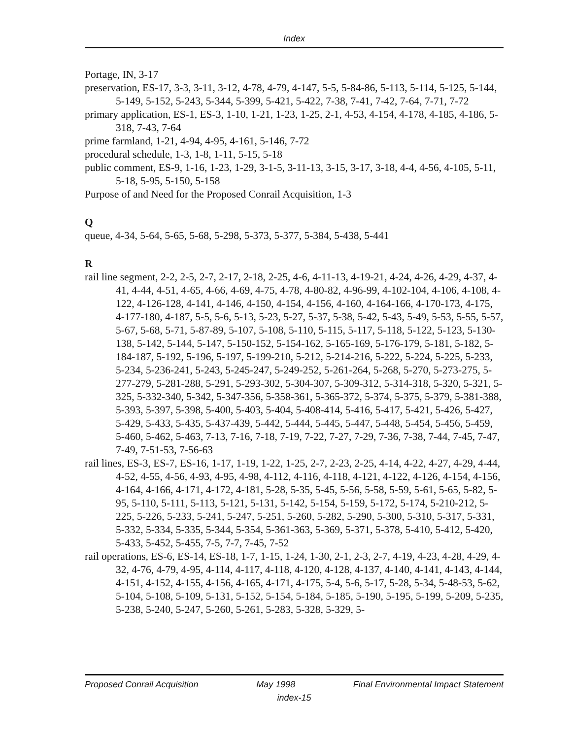Index
Portage, IN, 3-17
preservation, ES-17, 3-3, 3-11, 3-12, 4-78, 4-79, 4-147, 5-5, 5-84-86, 5-113, 5-114, 5-125, 5-144, 5-149, 5-152, 5-243, 5-344, 5-399, 5-421, 5-422, 7-38, 7-41, 7-42, 7-64, 7-71, 7-72
primary application, ES-1, ES-3, 1-10, 1-21, 1-23, 1-25, 2-1, 4-53, 4-154, 4-178, 4-185, 4-186, 5-318, 7-43, 7-64
prime farmland, 1-21, 4-94, 4-95, 4-161, 5-146, 7-72
procedural schedule, 1-3, 1-8, 1-11, 5-15, 5-18
public comment, ES-9, 1-16, 1-23, 1-29, 3-1-5, 3-11-13, 3-15, 3-17, 3-18, 4-4, 4-56, 4-105, 5-11, 5-18, 5-95, 5-150, 5-158
Purpose of and Need for the Proposed Conrail Acquisition, 1-3
Q
queue, 4-34, 5-64, 5-65, 5-68, 5-298, 5-373, 5-377, 5-384, 5-438, 5-441
R
rail line segment, 2-2, 2-5, 2-7, 2-17, 2-18, 2-25, 4-6, 4-11-13, 4-19-21, 4-24, 4-26, 4-29, 4-37, 4-41, 4-44, 4-51, 4-65, 4-66, 4-69, 4-75, 4-78, 4-80-82, 4-96-99, 4-102-104, 4-106, 4-108, 4-122, 4-126-128, 4-141, 4-146, 4-150, 4-154, 4-156, 4-160, 4-164-166, 4-170-173, 4-175, 4-177-180, 4-187, 5-5, 5-6, 5-13, 5-23, 5-27, 5-37, 5-38, 5-42, 5-43, 5-49, 5-53, 5-55, 5-57, 5-67, 5-68, 5-71, 5-87-89, 5-107, 5-108, 5-110, 5-115, 5-117, 5-118, 5-122, 5-123, 5-130-138, 5-142, 5-144, 5-147, 5-150-152, 5-154-162, 5-165-169, 5-176-179, 5-181, 5-182, 5-184-187, 5-192, 5-196, 5-197, 5-199-210, 5-212, 5-214-216, 5-222, 5-224, 5-225, 5-233, 5-234, 5-236-241, 5-243, 5-245-247, 5-249-252, 5-261-264, 5-268, 5-270, 5-273-275, 5-277-279, 5-281-288, 5-291, 5-293-302, 5-304-307, 5-309-312, 5-314-318, 5-320, 5-321, 5-325, 5-332-340, 5-342, 5-347-356, 5-358-361, 5-365-372, 5-374, 5-375, 5-379, 5-381-388, 5-393, 5-397, 5-398, 5-400, 5-403, 5-404, 5-408-414, 5-416, 5-417, 5-421, 5-426, 5-427, 5-429, 5-433, 5-435, 5-437-439, 5-442, 5-444, 5-445, 5-447, 5-448, 5-454, 5-456, 5-459, 5-460, 5-462, 5-463, 7-13, 7-16, 7-18, 7-19, 7-22, 7-27, 7-29, 7-36, 7-38, 7-44, 7-45, 7-47, 7-49, 7-51-53, 7-56-63
rail lines, ES-3, ES-7, ES-16, 1-17, 1-19, 1-22, 1-25, 2-7, 2-23, 2-25, 4-14, 4-22, 4-27, 4-29, 4-44, 4-52, 4-55, 4-56, 4-93, 4-95, 4-98, 4-112, 4-116, 4-118, 4-121, 4-122, 4-126, 4-154, 4-156, 4-164, 4-166, 4-171, 4-172, 4-181, 5-28, 5-35, 5-45, 5-56, 5-58, 5-59, 5-61, 5-65, 5-82, 5-95, 5-110, 5-111, 5-113, 5-121, 5-131, 5-142, 5-154, 5-159, 5-172, 5-174, 5-210-212, 5-225, 5-226, 5-233, 5-241, 5-247, 5-251, 5-260, 5-282, 5-290, 5-300, 5-310, 5-317, 5-331, 5-332, 5-334, 5-335, 5-344, 5-354, 5-361-363, 5-369, 5-371, 5-378, 5-410, 5-412, 5-420, 5-433, 5-452, 5-455, 7-5, 7-7, 7-45, 7-52
rail operations, ES-6, ES-14, ES-18, 1-7, 1-15, 1-24, 1-30, 2-1, 2-3, 2-7, 4-19, 4-23, 4-28, 4-29, 4-32, 4-76, 4-79, 4-95, 4-114, 4-117, 4-118, 4-120, 4-128, 4-137, 4-140, 4-141, 4-143, 4-144, 4-151, 4-152, 4-155, 4-156, 4-165, 4-171, 4-175, 5-4, 5-6, 5-17, 5-28, 5-34, 5-48-53, 5-62, 5-104, 5-108, 5-109, 5-131, 5-152, 5-154, 5-184, 5-185, 5-190, 5-195, 5-199, 5-209, 5-235, 5-238, 5-240, 5-247, 5-260, 5-261, 5-283, 5-328, 5-329, 5-
Proposed Conrail Acquisition May 1998 Final Environmental Impact Statement
index-15